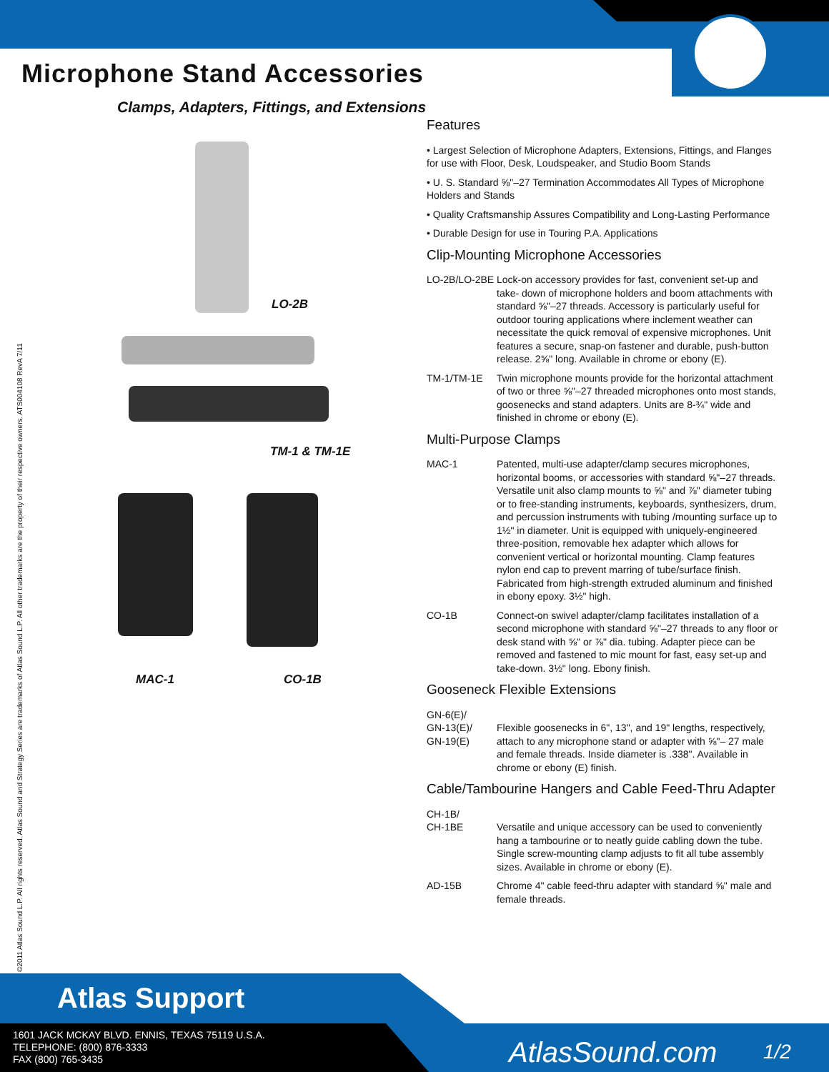Microphone Stand Accessories
Clamps, Adapters, Fittings, and Extensions
©2011 Atlas Sound L.P. All rights reserved. Atlas Sound and Strategy Series are trademarks of Atlas Sound L.P. All other trademarks are the property of their respective owners. ATS004108 RevA 7/11
LO-2B
TM-1 & TM-1E
MAC-1 CO-1B
Features
• Largest Selection of Microphone Adapters, Extensions, Fittings, and Flanges for use with Floor, Desk, Loudspeaker, and Studio Boom Stands
• U. S. Standard ⅝"–27 Termination Accommodates All Types of Microphone Holders and Stands
• Quality Craftsmanship Assures Compatibility and Long-Lasting Performance
• Durable Design for use in Touring P.A. Applications
Clip-Mounting Microphone Accessories
LO-2B/LO-2BE Lock-on accessory provides for fast, convenient set-up and take- down of microphone holders and boom attachments with standard ⅝"–27 threads. Accessory is particularly useful for outdoor touring applications where inclement weather can necessitate the quick removal of expensive microphones. Unit features a secure, snap-on fastener and durable, push-button release. 2⅝" long. Available in chrome or ebony (E).
TM-1/TM-1E Twin microphone mounts provide for the horizontal attachment of two or three ⅝"–27 threaded microphones onto most stands, goosenecks and stand adapters. Units are 8-¾" wide and finished in chrome or ebony (E).
Multi-Purpose Clamps
MAC-1 Patented, multi-use adapter/clamp secures microphones, horizontal booms, or accessories with standard ⅝"–27 threads. Versatile unit also clamp mounts to ⅝" and ⅞" diameter tubing or to free-standing instruments, keyboards, synthesizers, drum, and percussion instruments with tubing /mounting surface up to 1½" in diameter. Unit is equipped with uniquely-engineered three-position, removable hex adapter which allows for convenient vertical or horizontal mounting. Clamp features nylon end cap to prevent marring of tube/surface finish. Fabricated from high-strength extruded aluminum and finished in ebony epoxy. 3½" high.
CO-1B Connect-on swivel adapter/clamp facilitates installation of a second microphone with standard ⅝"–27 threads to any floor or desk stand with ⅝" or ⅞" dia. tubing. Adapter piece can be removed and fastened to mic mount for fast, easy set-up and take-down. 3½" long. Ebony finish.
Gooseneck Flexible Extensions
GN-6(E)/
GN-13(E)/
GN-19(E)
Flexible goosenecks in 6", 13", and 19" lengths, respectively, attach to any microphone stand or adapter with ⅝"– 27 male and female threads. Inside diameter is .338". Available in chrome or ebony (E) finish.
Cable/Tambourine Hangers and Cable Feed-Thru Adapter
CH-1B/
CH-1BE
Versatile and unique accessory can be used to conveniently hang a tambourine or to neatly guide cabling down the tube. Single screw-mounting clamp adjusts to fit all tube assembly sizes. Available in chrome or ebony (E).
AD-15B Chrome 4" cable feed-thru adapter with standard ⅝" male and female threads.
Atlas Support
1601 JACK MCKAY BLVD. ENNIS, TEXAS 75119 U.S.A.
TELEPHONE: (800) 876-3333
FAX (800) 765-3435
AtlasSound.com 1/2